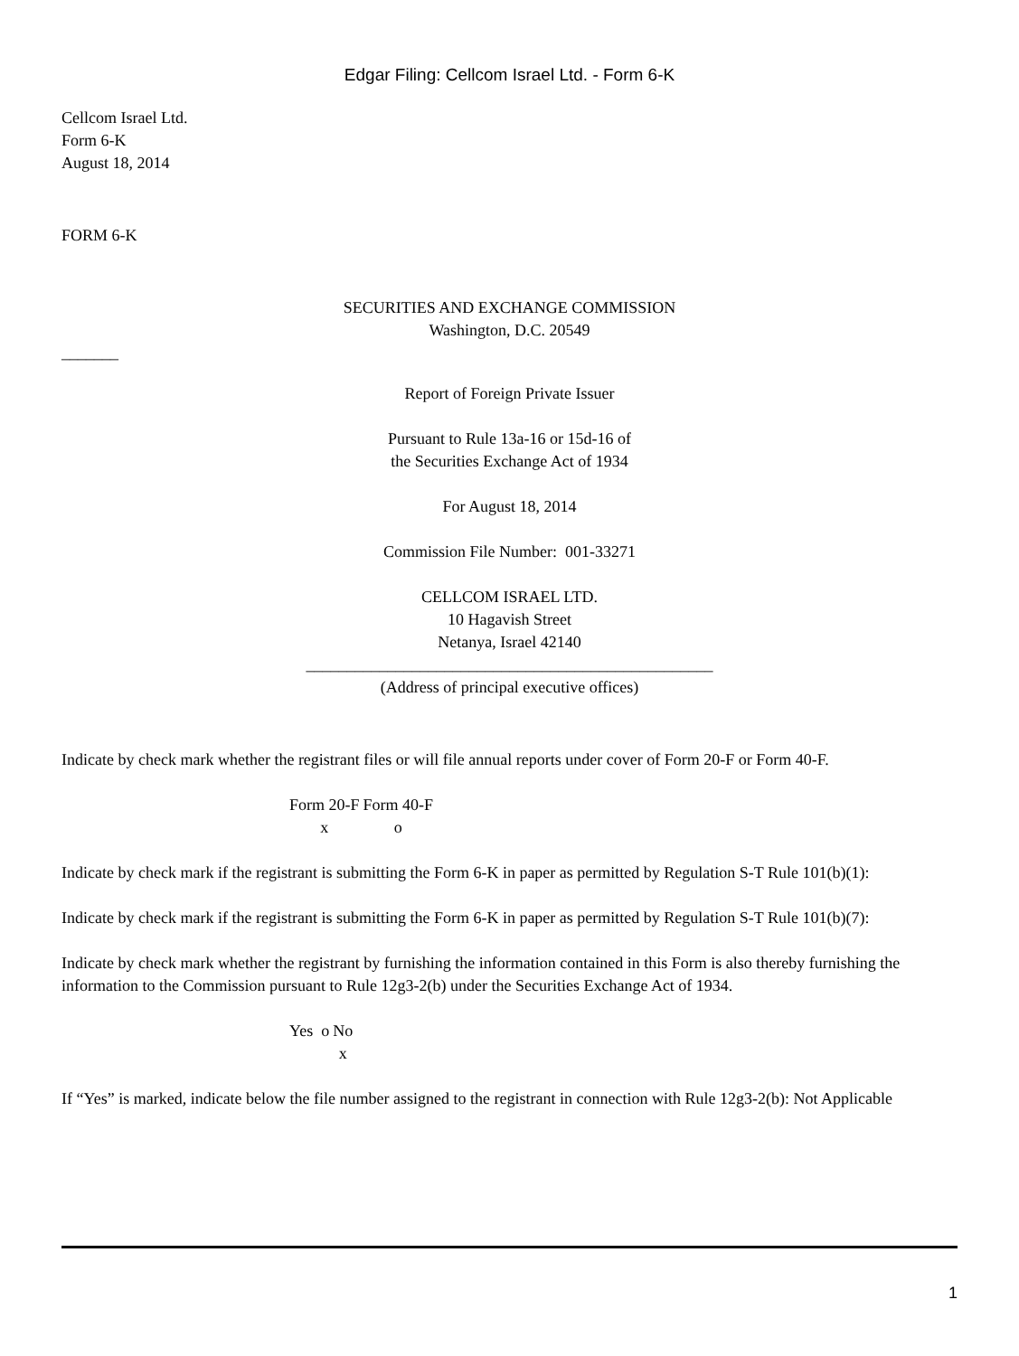Edgar Filing: Cellcom Israel Ltd. - Form 6-K
Cellcom Israel Ltd.
Form 6-K
August 18, 2014
FORM 6-K
SECURITIES AND EXCHANGE COMMISSION
Washington, D.C. 20549
_______
Report of Foreign Private Issuer
Pursuant to Rule 13a-16 or 15d-16 of
the Securities Exchange Act of 1934
For August 18, 2014
Commission File Number: 001-33271
CELLCOM ISRAEL LTD.
10 Hagavish Street
Netanya, Israel 42140
__________________________________________________
(Address of principal executive offices)
Indicate by check mark whether the registrant files or will file annual reports under cover of Form 20-F or Form 40-F.
| Form 20-F | Form 40-F |
| x | o |
Indicate by check mark if the registrant is submitting the Form 6-K in paper as permitted by Regulation S-T Rule 101(b)(1):
Indicate by check mark if the registrant is submitting the Form 6-K in paper as permitted by Regulation S-T Rule 101(b)(7):
Indicate by check mark whether the registrant by furnishing the information contained in this Form is also thereby furnishing the information to the Commission pursuant to Rule 12g3-2(b) under the Securities Exchange Act of 1934.
| Yes o | No |
| | x |
If “Yes” is marked, indicate below the file number assigned to the registrant in connection with Rule 12g3-2(b): Not Applicable
1